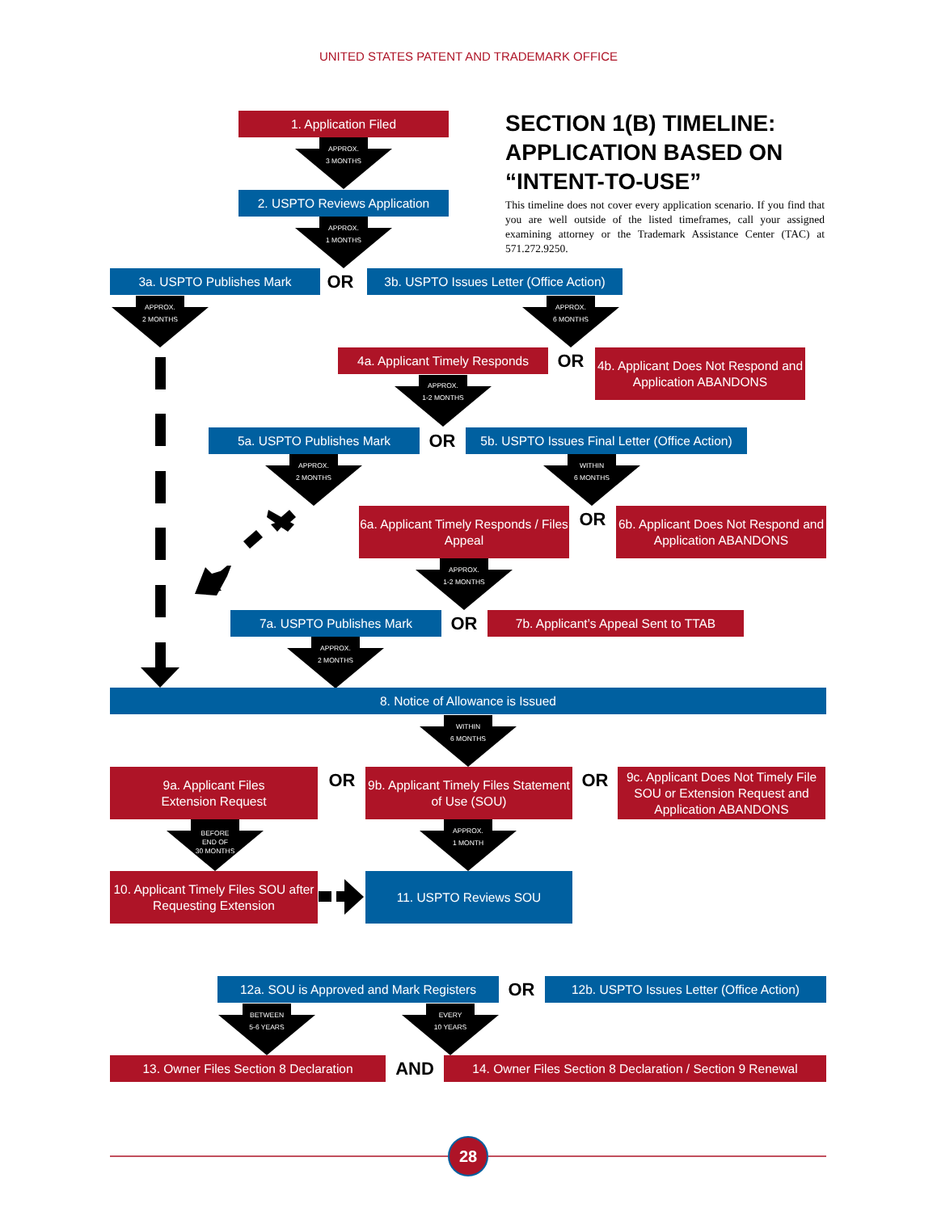UNITED STATES PATENT AND TRADEMARK OFFICE
1. Application Filed
APPROX.
3 MONTHS
2. USPTO Reviews Application
APPROX.
1 MONTHS
SECTION 1(B) TIMELINE: APPLICATION BASED ON “INTENT-TO-USE”
This timeline does not cover every application scenario. If you find that you are well outside of the listed timeframes, call your assigned examining attorney or the Trademark Assistance Center (TAC) at 571.272.9250.
3a. USPTO Publishes Mark
OR
3b. USPTO Issues Letter (Office Action)
APPROX.
2 MONTHS
APPROX.
6 MONTHS
4a. Applicant Timely Responds
APPROX.
1-2 MONTHS
OR
4b. Applicant Does Not Respond and Application ABANDONS
5a. USPTO Publishes Mark
OR
5b. USPTO Issues Final Letter (Office Action)
APPROX.
2 MONTHS
WITHIN
6 MONTHS
6a. Applicant Timely Responds / Files Appeal
APPROX.
1-2 MONTHS
OR
6b. Applicant Does Not Respond and Application ABANDONS
7a. USPTO Publishes Mark
OR
7b. Applicant’s Appeal Sent to TTAB
APPROX.
2 MONTHS
8. Notice of Allowance is Issued
WITHIN
6 MONTHS
9a. Applicant Files
Extension Request
OR
9b. Applicant Timely Files Statement of Use (SOU)
OR
9c. Applicant Does Not Timely File SOU or Extension Request and Application ABANDONS
BEFORE
END OF
30 MONTHS
APPROX.
1 MONTH
10. Applicant Timely Files SOU after Requesting Extension
11. USPTO Reviews SOU
12a. SOU is Approved and Mark Registers
OR
12b. USPTO Issues Letter (Office Action)
BETWEEN
5-6 YEARS
EVERY
10 YEARS
13. Owner Files Section 8 Declaration
AND
14. Owner Files Section 8 Declaration / Section 9 Renewal
28